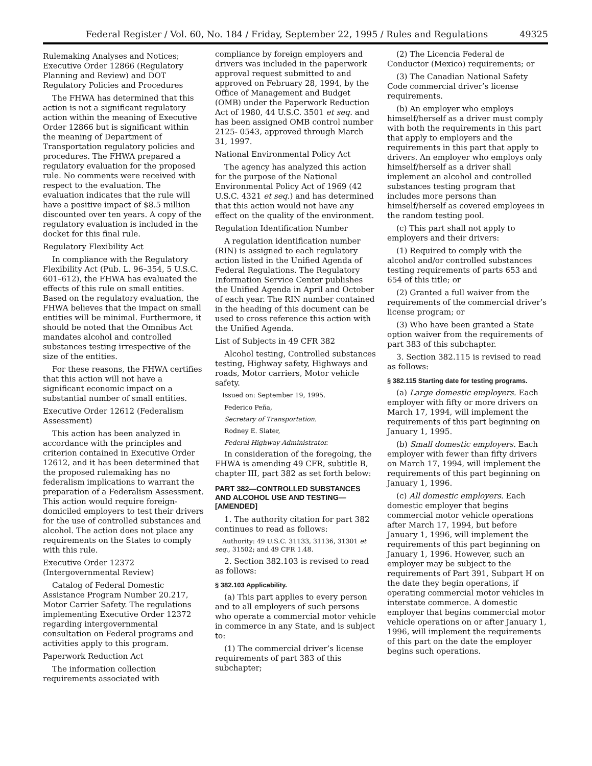Federal Register / Vol. 60, No. 184 / Friday, September 22, 1995 / Rules and Regulations 49325
Rulemaking Analyses and Notices; Executive Order 12866 (Regulatory Planning and Review) and DOT Regulatory Policies and Procedures
The FHWA has determined that this action is not a significant regulatory action within the meaning of Executive Order 12866 but is significant within the meaning of Department of Transportation regulatory policies and procedures. The FHWA prepared a regulatory evaluation for the proposed rule. No comments were received with respect to the evaluation. The evaluation indicates that the rule will have a positive impact of $8.5 million discounted over ten years. A copy of the regulatory evaluation is included in the docket for this final rule.
Regulatory Flexibility Act
In compliance with the Regulatory Flexibility Act (Pub. L. 96–354, 5 U.S.C. 601–612), the FHWA has evaluated the effects of this rule on small entities. Based on the regulatory evaluation, the FHWA believes that the impact on small entities will be minimal. Furthermore, it should be noted that the Omnibus Act mandates alcohol and controlled substances testing irrespective of the size of the entities.
For these reasons, the FHWA certifies that this action will not have a significant economic impact on a substantial number of small entities.
Executive Order 12612 (Federalism Assessment)
This action has been analyzed in accordance with the principles and criterion contained in Executive Order 12612, and it has been determined that the proposed rulemaking has no federalism implications to warrant the preparation of a Federalism Assessment. This action would require foreign-domiciled employers to test their drivers for the use of controlled substances and alcohol. The action does not place any requirements on the States to comply with this rule.
Executive Order 12372 (Intergovernmental Review)
Catalog of Federal Domestic Assistance Program Number 20.217, Motor Carrier Safety. The regulations implementing Executive Order 12372 regarding intergovernmental consultation on Federal programs and activities apply to this program.
Paperwork Reduction Act
The information collection requirements associated with
compliance by foreign employers and drivers was included in the paperwork approval request submitted to and approved on February 28, 1994, by the Office of Management and Budget (OMB) under the Paperwork Reduction Act of 1980, 44 U.S.C. 3501 et seq. and has been assigned OMB control number 2125- 0543, approved through March 31, 1997.
National Environmental Policy Act
The agency has analyzed this action for the purpose of the National Environmental Policy Act of 1969 (42 U.S.C. 4321 et seq.) and has determined that this action would not have any effect on the quality of the environment.
Regulation Identification Number
A regulation identification number (RIN) is assigned to each regulatory action listed in the Unified Agenda of Federal Regulations. The Regulatory Information Service Center publishes the Unified Agenda in April and October of each year. The RIN number contained in the heading of this document can be used to cross reference this action with the Unified Agenda.
List of Subjects in 49 CFR 382
Alcohol testing, Controlled substances testing, Highway safety, Highways and roads, Motor carriers, Motor vehicle safety.
Issued on: September 19, 1995.
Federico Peña,
Secretary of Transportation.
Rodney E. Slater,
Federal Highway Administrator.
In consideration of the foregoing, the FHWA is amending 49 CFR, subtitle B, chapter III, part 382 as set forth below:
PART 382—CONTROLLED SUBSTANCES AND ALCOHOL USE AND TESTING—[AMENDED]
1. The authority citation for part 382 continues to read as follows:
Authority: 49 U.S.C. 31133, 31136, 31301 et seq., 31502; and 49 CFR 1.48.
2. Section 382.103 is revised to read as follows:
§ 382.103 Applicability.
(a) This part applies to every person and to all employers of such persons who operate a commercial motor vehicle in commerce in any State, and is subject to:
(1) The commercial driver’s license requirements of part 383 of this subchapter;
(2) The Licencia Federal de Conductor (Mexico) requirements; or
(3) The Canadian National Safety Code commercial driver’s license requirements.
(b) An employer who employs himself/herself as a driver must comply with both the requirements in this part that apply to employers and the requirements in this part that apply to drivers. An employer who employs only himself/herself as a driver shall implement an alcohol and controlled substances testing program that includes more persons than himself/herself as covered employees in the random testing pool.
(c) This part shall not apply to employers and their drivers:
(1) Required to comply with the alcohol and/or controlled substances testing requirements of parts 653 and 654 of this title; or
(2) Granted a full waiver from the requirements of the commercial driver’s license program; or
(3) Who have been granted a State option waiver from the requirements of part 383 of this subchapter.
3. Section 382.115 is revised to read as follows:
§ 382.115 Starting date for testing programs.
(a) Large domestic employers. Each employer with fifty or more drivers on March 17, 1994, will implement the requirements of this part beginning on January 1, 1995.
(b) Small domestic employers. Each employer with fewer than fifty drivers on March 17, 1994, will implement the requirements of this part beginning on January 1, 1996.
(c) All domestic employers. Each domestic employer that begins commercial motor vehicle operations after March 17, 1994, but before January 1, 1996, will implement the requirements of this part beginning on January 1, 1996. However, such an employer may be subject to the requirements of Part 391, Subpart H on the date they begin operations, if operating commercial motor vehicles in interstate commerce. A domestic employer that begins commercial motor vehicle operations on or after January 1, 1996, will implement the requirements of this part on the date the employer begins such operations.